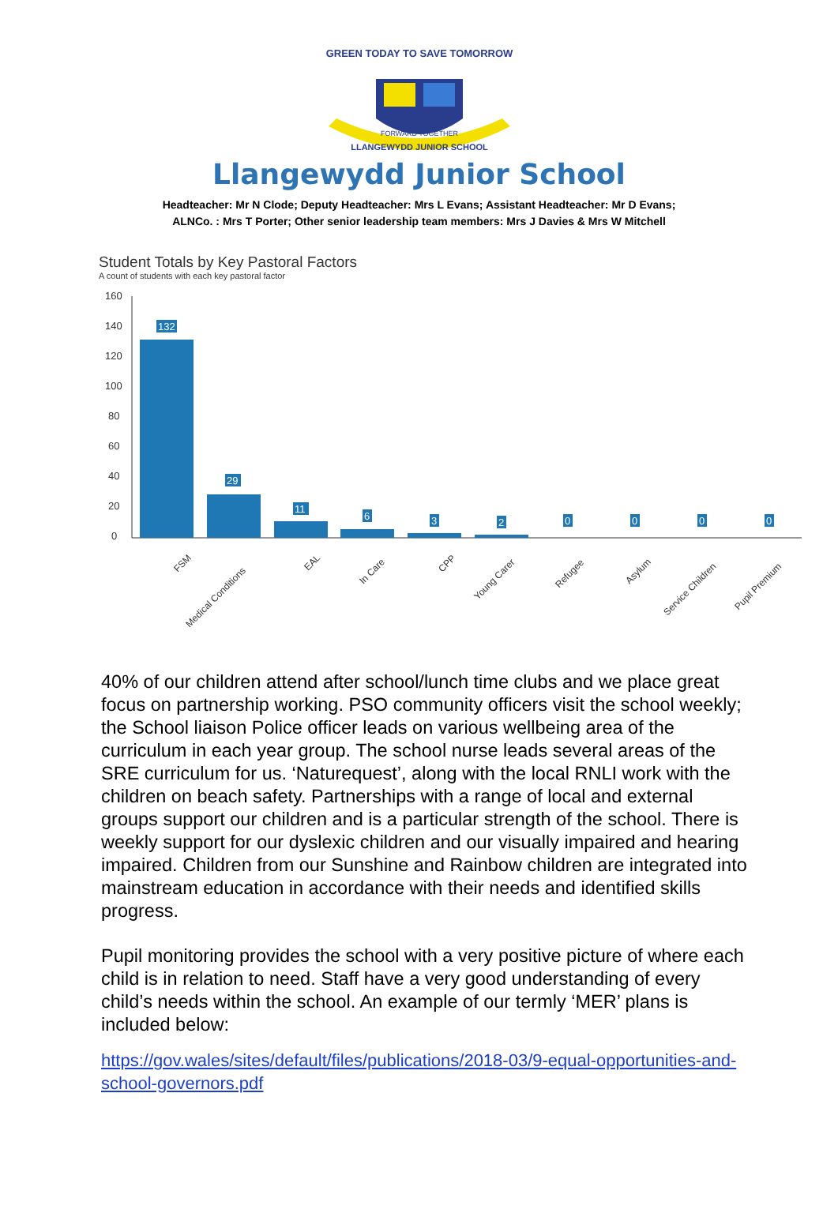GREEN TODAY TO SAVE TOMORROW
LLANGEWYDD JUNIOR SCHOOL
FORWARD TOGETHER
Llangewydd Junior School
Headteacher: Mr N Clode; Deputy Headteacher: Mrs L Evans; Assistant Headteacher: Mr D Evans;
ALNCo. : Mrs T Porter; Other senior leadership team members: Mrs J Davies & Mrs W Mitchell
Student Totals by Key Pastoral Factors
A count of students with each key pastoral factor
160
140
120
100
80
60
40
20
0
132
29
11
6
3
2
0
0
0
0
FSM
Medical Conditions
EAL
In Care
CPP
Young Carer
Refugee
Asylum
Service Children
Pupil Premium
40% of our children attend after school/lunch time clubs and we place great focus on partnership working. PSO community officers visit the school weekly; the School liaison Police officer leads on various wellbeing area of the curriculum in each year group. The school nurse leads several areas of the SRE curriculum for us. ‘Naturequest’, along with the local RNLI work with the children on beach safety. Partnerships with a range of local and external groups support our children and is a particular strength of the school. There is weekly support for our dyslexic children and our visually impaired and hearing impaired. Children from our Sunshine and Rainbow children are integrated into mainstream education in accordance with their needs and identified skills progress.
Pupil monitoring provides the school with a very positive picture of where each child is in relation to need. Staff have a very good understanding of every child’s needs within the school. An example of our termly ‘MER’ plans is included below:
https://gov.wales/sites/default/files/publications/2018-03/9-equal-opportunities-and-school-governors.pdf